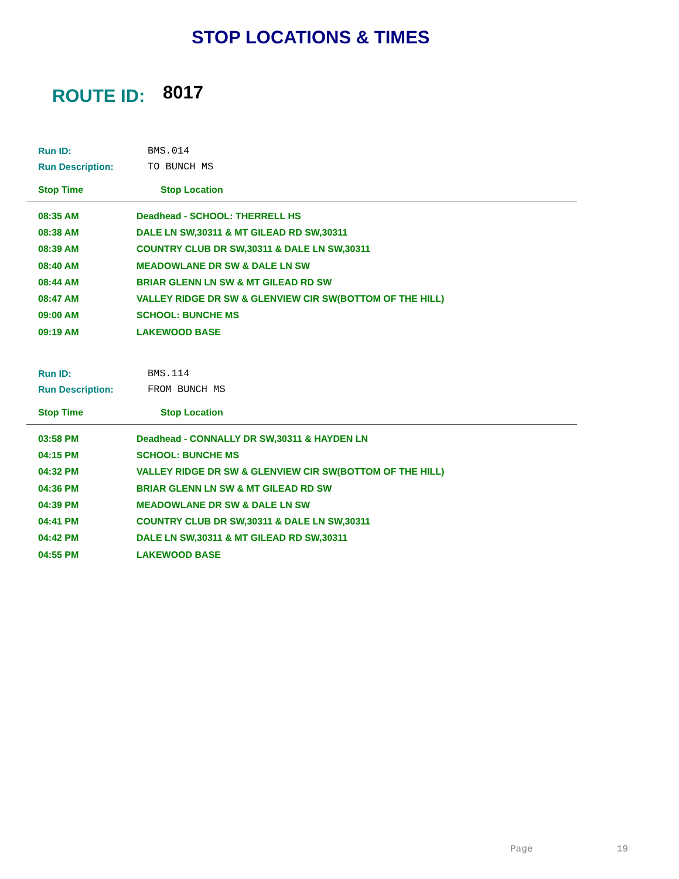STOP LOCATIONS & TIMES
ROUTE ID: 8017
| Run ID: | BMS.014 |
| Run Description: | TO BUNCH MS |
| Stop Time | Stop Location |
| --- | --- |
| 08:35 AM | Deadhead - SCHOOL: THERRELL HS |
| 08:38 AM | DALE LN SW,30311 & MT GILEAD RD SW,30311 |
| 08:39 AM | COUNTRY CLUB DR SW,30311 & DALE LN SW,30311 |
| 08:40 AM | MEADOWLANE DR SW & DALE LN SW |
| 08:44 AM | BRIAR GLENN LN SW & MT GILEAD RD SW |
| 08:47 AM | VALLEY RIDGE DR SW & GLENVIEW CIR SW(BOTTOM OF THE HILL) |
| 09:00 AM | SCHOOL: BUNCHE MS |
| 09:19 AM | LAKEWOOD BASE |
| Run ID: | BMS.114 |
| Run Description: | FROM BUNCH MS |
| Stop Time | Stop Location |
| --- | --- |
| 03:58 PM | Deadhead - CONNALLY DR SW,30311 & HAYDEN LN |
| 04:15 PM | SCHOOL: BUNCHE MS |
| 04:32 PM | VALLEY RIDGE DR SW & GLENVIEW CIR SW(BOTTOM OF THE HILL) |
| 04:36 PM | BRIAR GLENN LN SW & MT GILEAD RD SW |
| 04:39 PM | MEADOWLANE DR SW & DALE LN SW |
| 04:41 PM | COUNTRY CLUB DR SW,30311 & DALE LN SW,30311 |
| 04:42 PM | DALE LN SW,30311 & MT GILEAD RD SW,30311 |
| 04:55 PM | LAKEWOOD BASE |
Page 19